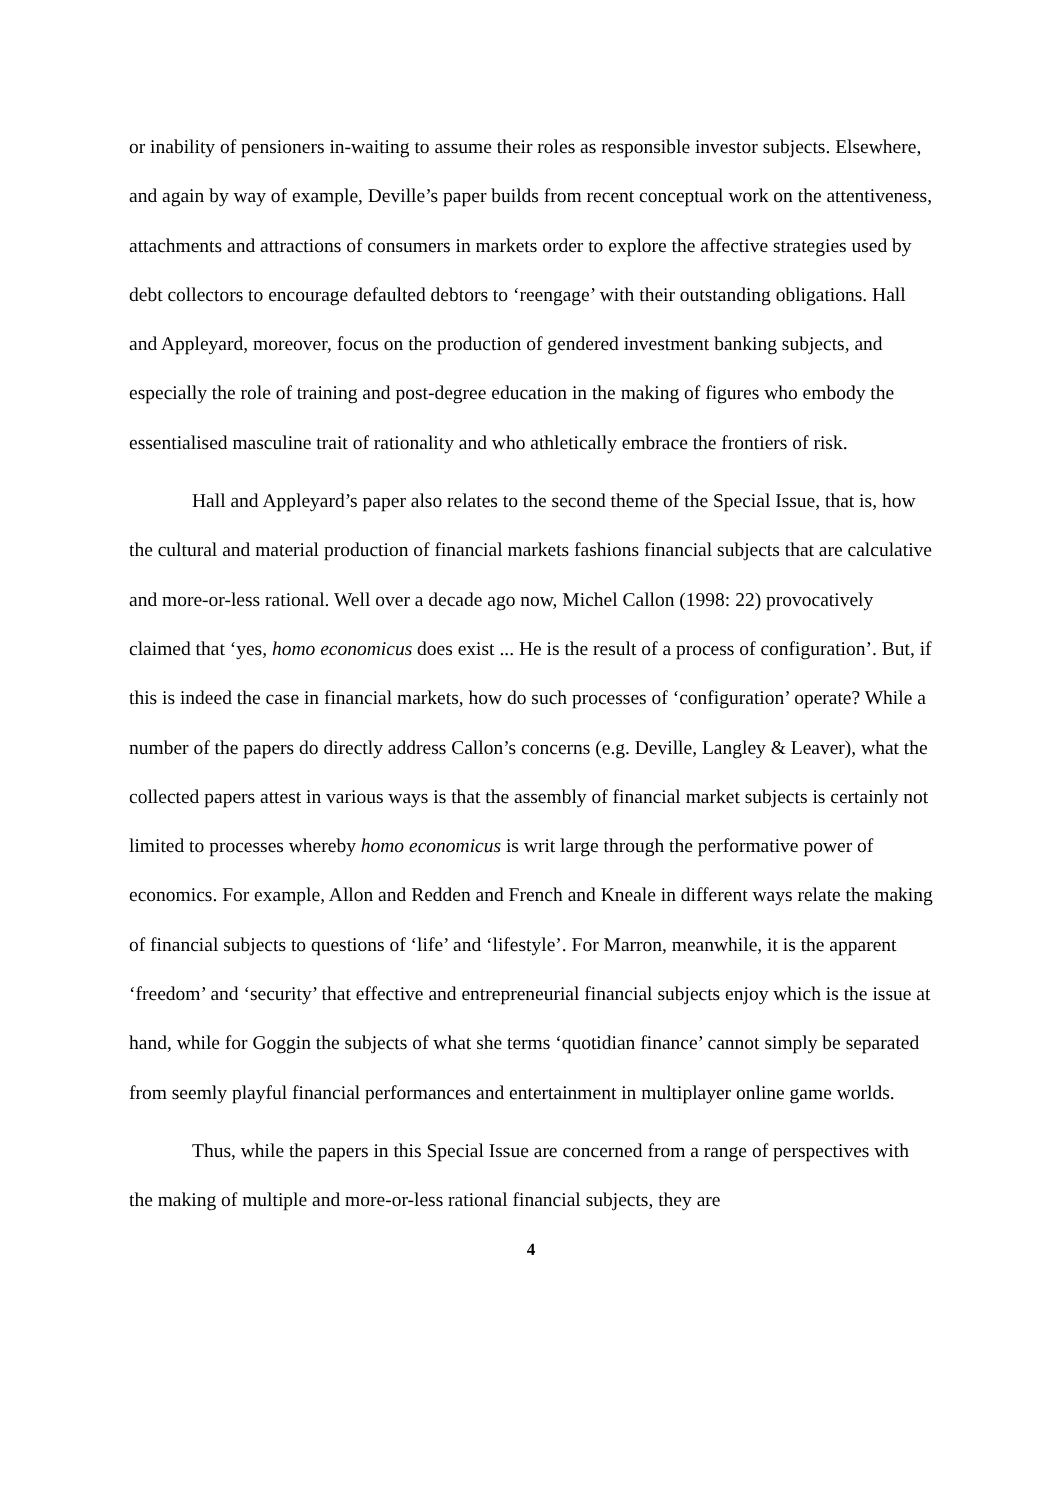or inability of pensioners in-waiting to assume their roles as responsible investor subjects. Elsewhere, and again by way of example, Deville’s paper builds from recent conceptual work on the attentiveness, attachments and attractions of consumers in markets order to explore the affective strategies used by debt collectors to encourage defaulted debtors to ‘reengage’ with their outstanding obligations. Hall and Appleyard, moreover, focus on the production of gendered investment banking subjects, and especially the role of training and post-degree education in the making of figures who embody the essentialised masculine trait of rationality and who athletically embrace the frontiers of risk.
Hall and Appleyard’s paper also relates to the second theme of the Special Issue, that is, how the cultural and material production of financial markets fashions financial subjects that are calculative and more-or-less rational. Well over a decade ago now, Michel Callon (1998: 22) provocatively claimed that ‘yes, homo economicus does exist ... He is the result of a process of configuration’. But, if this is indeed the case in financial markets, how do such processes of ‘configuration’ operate? While a number of the papers do directly address Callon’s concerns (e.g. Deville, Langley & Leaver), what the collected papers attest in various ways is that the assembly of financial market subjects is certainly not limited to processes whereby homo economicus is writ large through the performative power of economics. For example, Allon and Redden and French and Kneale in different ways relate the making of financial subjects to questions of ‘life’ and ‘lifestyle’. For Marron, meanwhile, it is the apparent ‘freedom’ and ‘security’ that effective and entrepreneurial financial subjects enjoy which is the issue at hand, while for Goggin the subjects of what she terms ‘quotidian finance’ cannot simply be separated from seemly playful financial performances and entertainment in multiplayer online game worlds.
Thus, while the papers in this Special Issue are concerned from a range of perspectives with the making of multiple and more-or-less rational financial subjects, they are
4